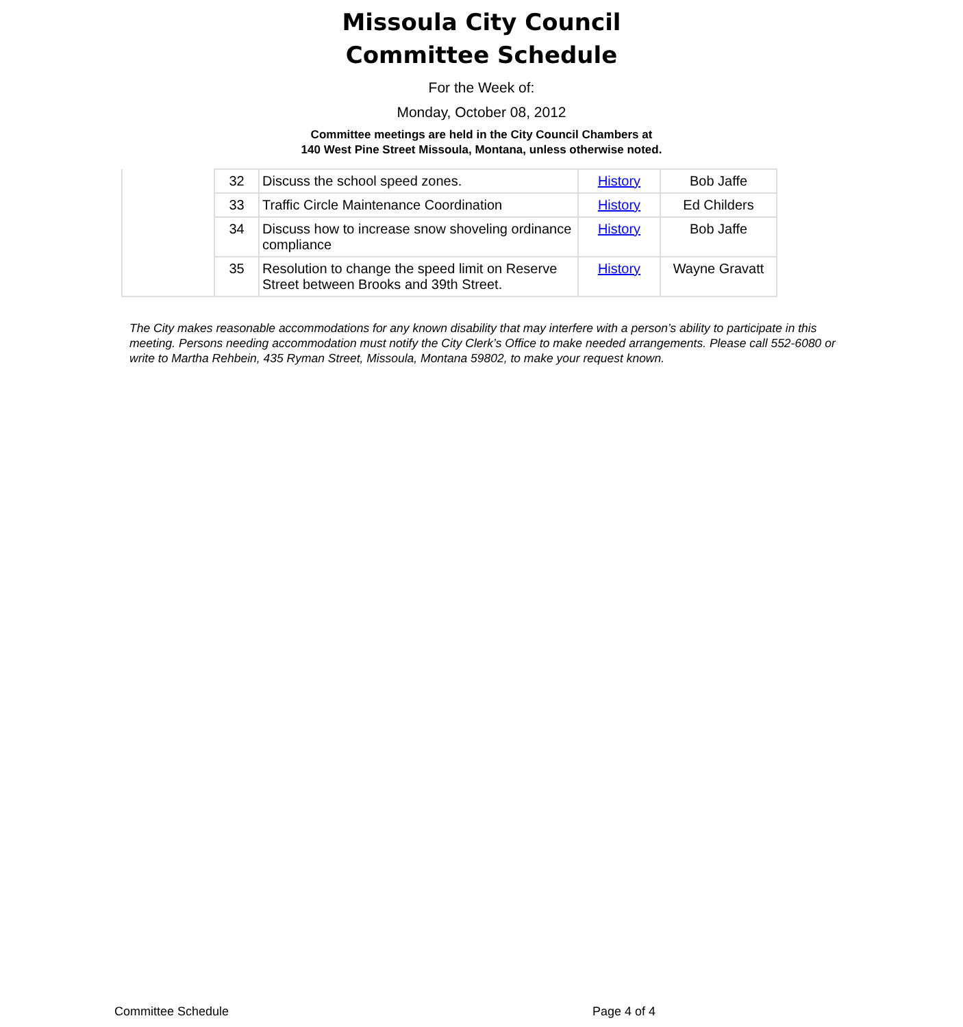Missoula City Council
Committee Schedule
For the Week of:
Monday, October 08, 2012
Committee meetings are held in the City Council Chambers at
140 West Pine Street Missoula, Montana, unless otherwise noted.
| | 32 | Discuss the school speed zones. | History | Bob Jaffe |
| | 33 | Traffic Circle Maintenance Coordination | History | Ed Childers |
| | 34 | Discuss how to increase snow shoveling ordinance compliance | History | Bob Jaffe |
| | 35 | Resolution to change the speed limit on Reserve Street between Brooks and 39th Street. | History | Wayne Gravatt |
The City makes reasonable accommodations for any known disability that may interfere with a person’s ability to participate in this meeting. Persons needing accommodation must notify the City Clerk’s Office to make needed arrangements. Please call 552-6080 or write to Martha Rehbein, 435 Ryman Street, Missoula, Montana 59802, to make your request known.
Committee Schedule Page 4 of 4